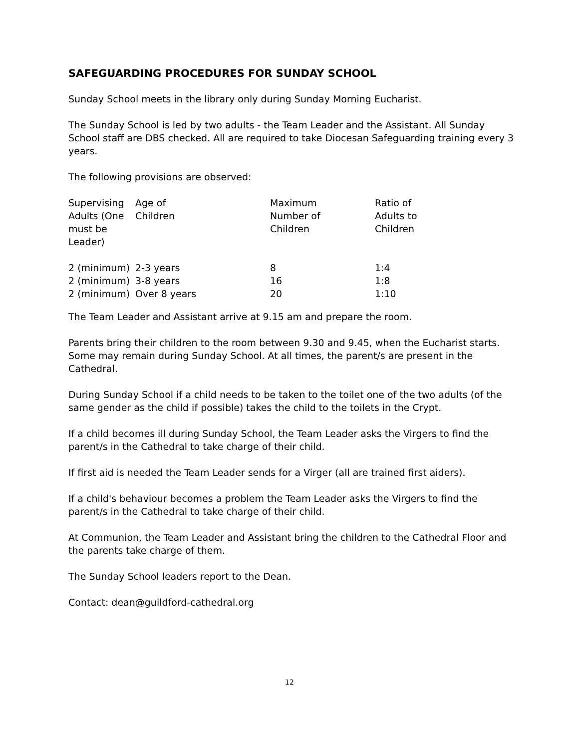SAFEGUARDING PROCEDURES FOR SUNDAY SCHOOL
Sunday School meets in the library only during Sunday Morning Eucharist.
The Sunday School is led by two adults - the Team Leader and the Assistant. All Sunday School staff are DBS checked. All are required to take Diocesan Safeguarding training every 3 years.
The following provisions are observed:
| Supervising Adults (One must be Leader) | Age of Children | Maximum Number of Children | Ratio of Adults to Children |
| --- | --- | --- | --- |
| 2 (minimum) | 2-3 years | 8 | 1:4 |
| 2 (minimum) | 3-8 years | 16 | 1:8 |
| 2 (minimum) | Over 8 years | 20 | 1:10 |
The Team Leader and Assistant arrive at 9.15 am and prepare the room.
Parents bring their children to the room between 9.30 and 9.45, when the Eucharist starts. Some may remain during Sunday School. At all times, the parent/s are present in the Cathedral.
During Sunday School if a child needs to be taken to the toilet one of the two adults (of the same gender as the child if possible) takes the child to the toilets in the Crypt.
If a child becomes ill during Sunday School, the Team Leader asks the Virgers to find the parent/s in the Cathedral to take charge of their child.
If first aid is needed the Team Leader sends for a Virger (all are trained first aiders).
If a child's behaviour becomes a problem the Team Leader asks the Virgers to find the parent/s in the Cathedral to take charge of their child.
At Communion, the Team Leader and Assistant bring the children to the Cathedral Floor and the parents take charge of them.
The Sunday School leaders report to the Dean.
Contact: dean@guildford-cathedral.org
12